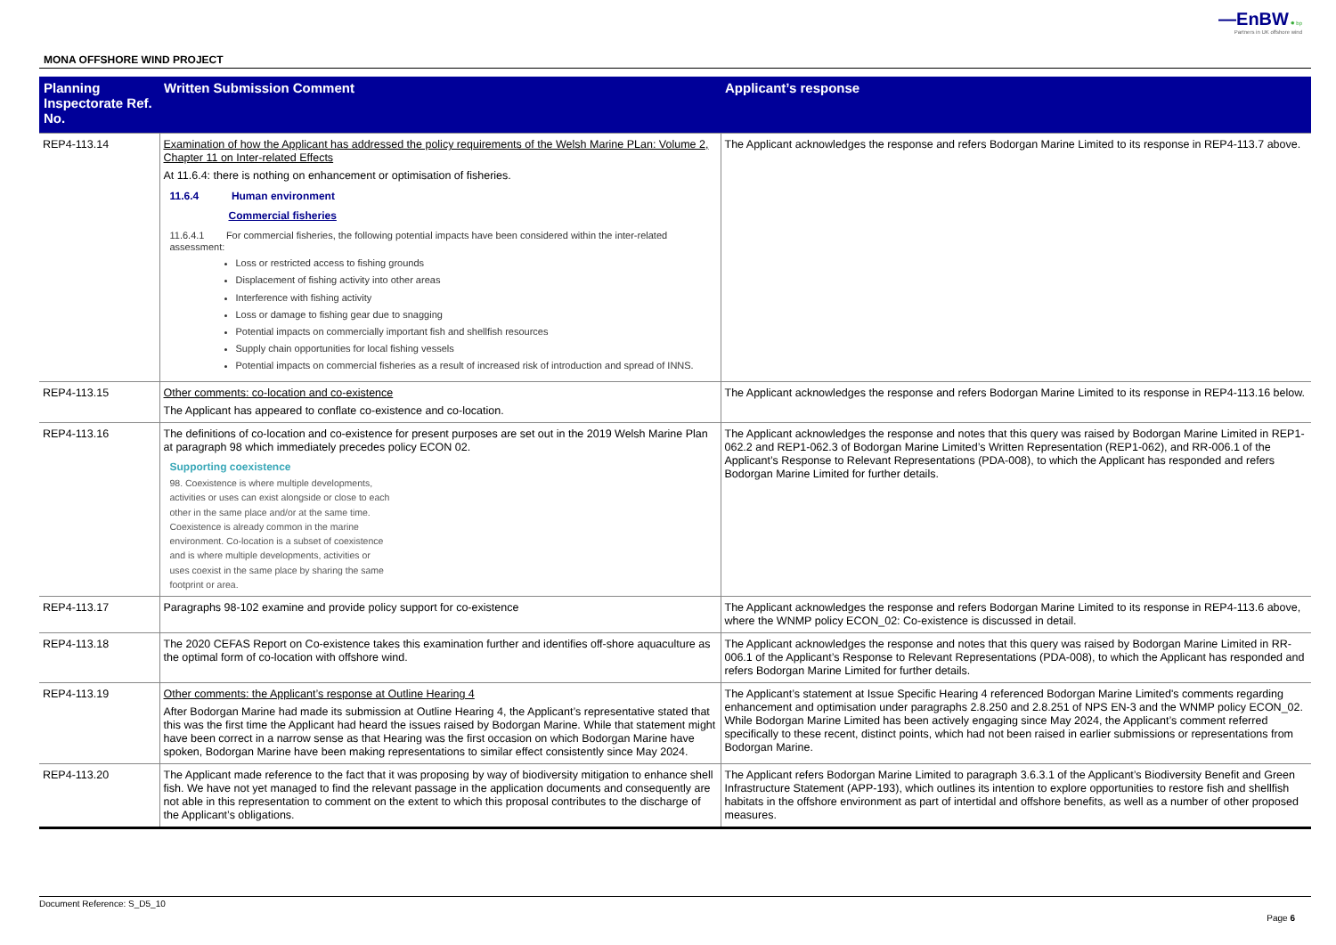MONA OFFSHORE WIND PROJECT
—EnBW ✹ bp
Partners in UK offshore wind
| Planning Inspectorate Ref. No. | Written Submission Comment | Applicant’s response |
| --- | --- | --- |
| REP4-113.14 | Examination of how the Applicant has addressed the policy requirements of the Welsh Marine PLan: Volume 2, Chapter 11 on Inter-related Effects At 11.6.4: there is nothing on enhancement or optimisation of fisheries. 11.6.4 Human environment Commercial fisheries 11.6.4.1 For commercial fisheries, the following potential impacts have been considered within the inter-related assessment: Loss or restricted access to fishing grounds Displacement of fishing activity into other areas Interference with fishing activity Loss or damage to fishing gear due to snagging Potential impacts on commercially important fish and shellfish resources Supply chain opportunities for local fishing vessels Potential impacts on commercial fisheries as a result of increased risk of introduction and spread of INNS. | The Applicant acknowledges the response and refers Bodorgan Marine Limited to its response in REP4-113.7 above. |
| REP4-113.15 | Other comments: co-location and co-existence The Applicant has appeared to conflate co-existence and co-location. | The Applicant acknowledges the response and refers Bodorgan Marine Limited to its response in REP4-113.16 below. |
| REP4-113.16 | The definitions of co-location and co-existence for present purposes are set out in the 2019 Welsh Marine Plan at paragraph 98 which immediately precedes policy ECON 02. Supporting coexistence 98. Coexistence is where multiple developments, activities or uses can exist alongside or close to each other in the same place and/or at the same time. Coexistence is already common in the marine environment. Co-location is a subset of coexistence and is where multiple developments, activities or uses coexist in the same place by sharing the same footprint or area. | The Applicant acknowledges the response and notes that this query was raised by Bodorgan Marine Limited in REP1-062.2 and REP1-062.3 of Bodorgan Marine Limited’s Written Representation (REP1-062), and RR-006.1 of the Applicant’s Response to Relevant Representations (PDA-008), to which the Applicant has responded and refers Bodorgan Marine Limited for further details. |
| REP4-113.17 | Paragraphs 98-102 examine and provide policy support for co-existence | The Applicant acknowledges the response and refers Bodorgan Marine Limited to its response in REP4-113.6 above, where the WNMP policy ECON_02: Co-existence is discussed in detail. |
| REP4-113.18 | The 2020 CEFAS Report on Co-existence takes this examination further and identifies off-shore aquaculture as the optimal form of co-location with offshore wind. | The Applicant acknowledges the response and notes that this query was raised by Bodorgan Marine Limited in RR-006.1 of the Applicant’s Response to Relevant Representations (PDA-008), to which the Applicant has responded and refers Bodorgan Marine Limited for further details. |
| REP4-113.19 | Other comments: the Applicant’s response at Outline Hearing 4 After Bodorgan Marine had made its submission at Outline Hearing 4, the Applicant’s representative stated that this was the first time the Applicant had heard the issues raised by Bodorgan Marine. While that statement might have been correct in a narrow sense as that Hearing was the first occasion on which Bodorgan Marine have spoken, Bodorgan Marine have been making representations to similar effect consistently since May 2024. | The Applicant’s statement at Issue Specific Hearing 4 referenced Bodorgan Marine Limited's comments regarding enhancement and optimisation under paragraphs 2.8.250 and 2.8.251 of NPS EN-3 and the WNMP policy ECON_02. While Bodorgan Marine Limited has been actively engaging since May 2024, the Applicant’s comment referred specifically to these recent, distinct points, which had not been raised in earlier submissions or representations from Bodorgan Marine. |
| REP4-113.20 | The Applicant made reference to the fact that it was proposing by way of biodiversity mitigation to enhance shell fish. We have not yet managed to find the relevant passage in the application documents and consequently are not able in this representation to comment on the extent to which this proposal contributes to the discharge of the Applicant’s obligations. | The Applicant refers Bodorgan Marine Limited to paragraph 3.6.3.1 of the Applicant’s Biodiversity Benefit and Green Infrastructure Statement (APP-193), which outlines its intention to explore opportunities to restore fish and shellfish habitats in the offshore environment as part of intertidal and offshore benefits, as well as a number of other proposed measures. |
Document Reference: S_D5_10
Page 6